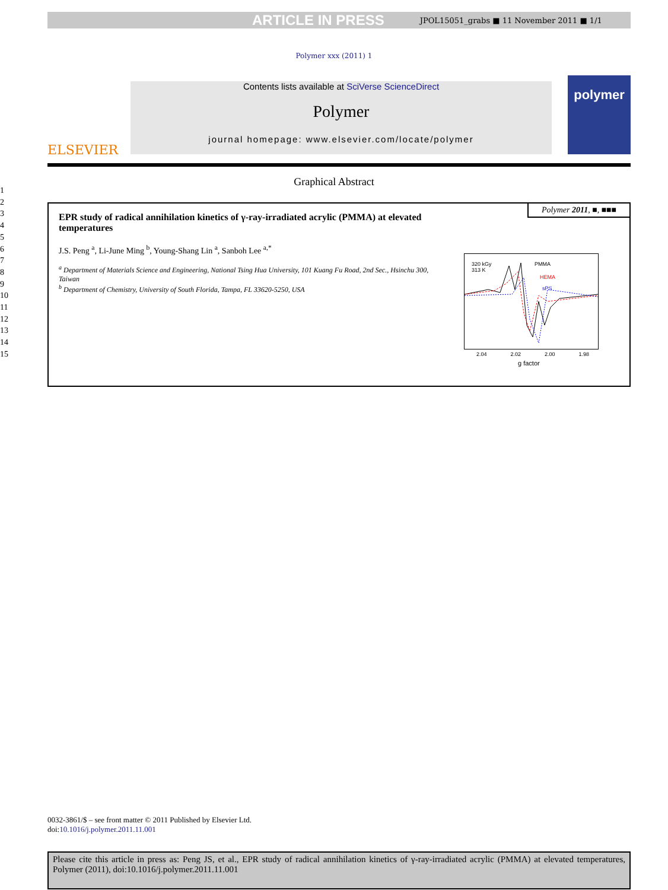ARTICLE IN PRESS JPOL15051_grabs ■ 11 November 2011 ■ 1/1
Polymer xxx (2011) 1
ELSEVIER
Contents lists available at SciVerse ScienceDirect
Polymer
journal homepage: www.elsevier.com/locate/polymer
polymer
Graphical Abstract
1
2
3
4
5
6
7
8
9
10
11
12
13
14
15
Polymer 2011, ■, ■■■
EPR study of radical annihilation kinetics of γ-ray-irradiated acrylic (PMMA) at elevated temperatures
J.S. Peng <sup>a</sup>, Li-June Ming <sup>b</sup>, Young-Shang Lin <sup>a</sup>, Sanboh Lee <sup>a,*</sup>
<sup>a</sup> Department of Materials Science and Engineering, National Tsing Hua University, 101 Kuang Fu Road, 2nd Sec., Hsinchu 300, Taiwan
<sup>b</sup> Department of Chemistry, University of South Florida, Tampa, FL 33620-5250, USA
320 kGy
313 K
PMMA
HEMA
sPS
2.04 2.02 2.00 1.98
g factor
0032-3861/$ – see front matter © 2011 Published by Elsevier Ltd.
doi:10.1016/j.polymer.2011.11.001
Please cite this article in press as: Peng JS, et al., EPR study of radical annihilation kinetics of γ-ray-irradiated acrylic (PMMA) at elevated temperatures, Polymer (2011), doi:10.1016/j.polymer.2011.11.001